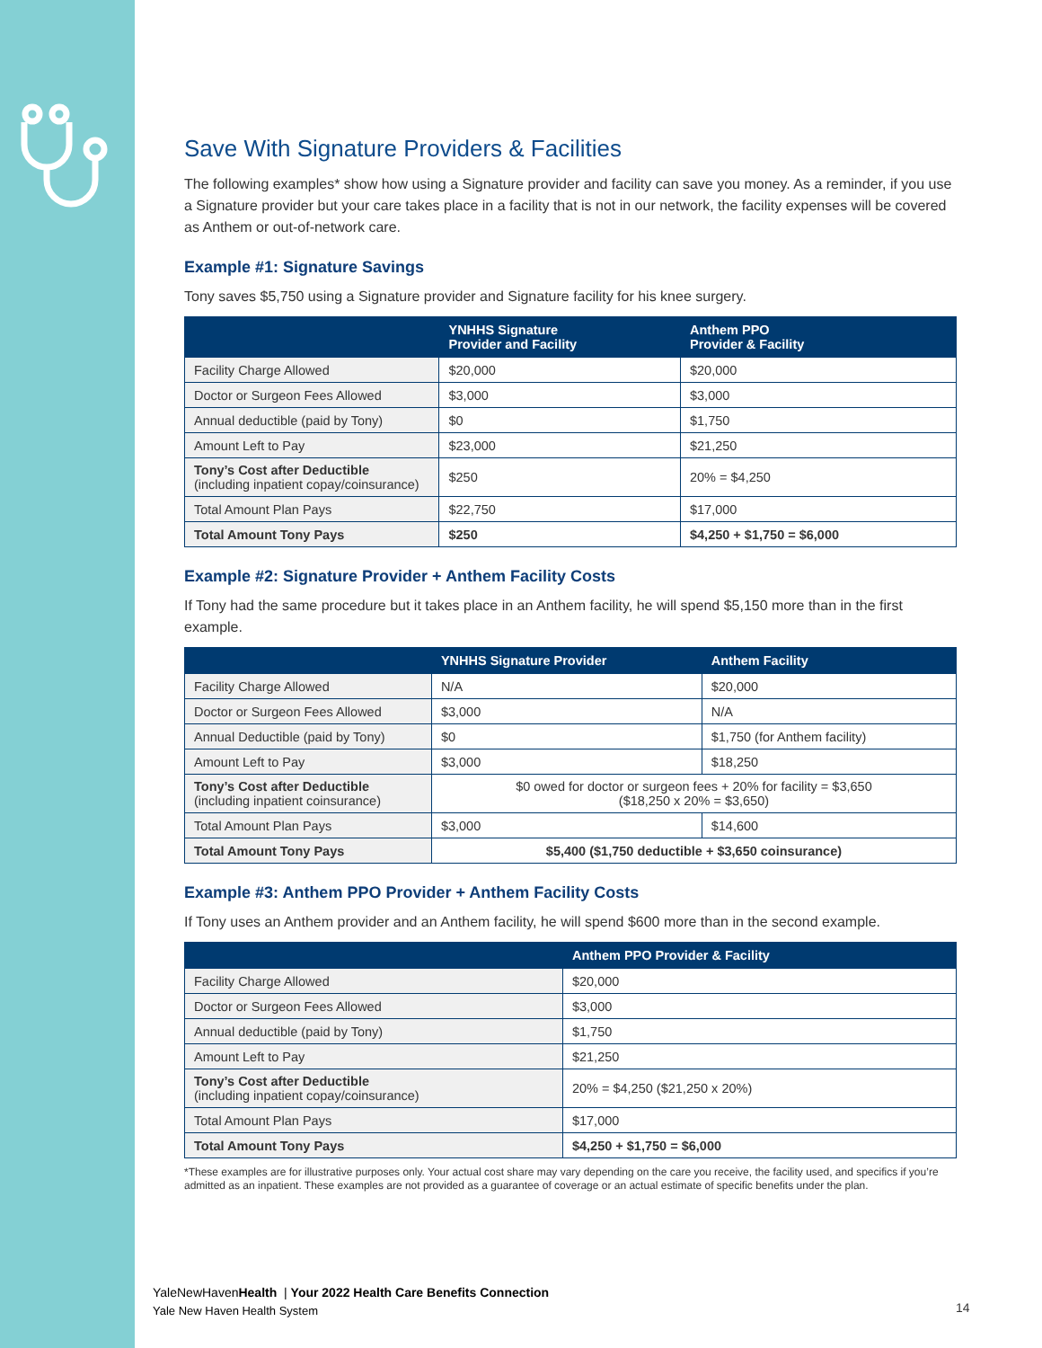Save With Signature Providers & Facilities
The following examples* show how using a Signature provider and facility can save you money. As a reminder, if you use a Signature provider but your care takes place in a facility that is not in our network, the facility expenses will be covered as Anthem or out-of-network care.
Example #1: Signature Savings
Tony saves $5,750 using a Signature provider and Signature facility for his knee surgery.
| | YNHHS Signature Provider and Facility | Anthem PPO Provider & Facility |
| --- | --- | --- |
| Facility Charge Allowed | $20,000 | $20,000 |
| Doctor or Surgeon Fees Allowed | $3,000 | $3,000 |
| Annual deductible (paid by Tony) | $0 | $1,750 |
| Amount Left to Pay | $23,000 | $21,250 |
| Tony’s Cost after Deductible (including inpatient copay/coinsurance) | $250 | 20% = $4,250 |
| Total Amount Plan Pays | $22,750 | $17,000 |
| Total Amount Tony Pays | $250 | $4,250 + $1,750 = $6,000 |
Example #2: Signature Provider + Anthem Facility Costs
If Tony had the same procedure but it takes place in an Anthem facility, he will spend $5,150 more than in the first example.
| | YNHHS Signature Provider | Anthem Facility |
| --- | --- | --- |
| Facility Charge Allowed | N/A | $20,000 |
| Doctor or Surgeon Fees Allowed | $3,000 | N/A |
| Annual Deductible (paid by Tony) | $0 | $1,750 (for Anthem facility) |
| Amount Left to Pay | $3,000 | $18,250 |
| Tony’s Cost after Deductible (including inpatient coinsurance) | $0 owed for doctor or surgeon fees + 20% for facility = $3,650 ($18,250 x 20% = $3,650) | |
| Total Amount Plan Pays | $3,000 | $14,600 |
| Total Amount Tony Pays | $5,400 ($1,750 deductible + $3,650 coinsurance) | |
Example #3: Anthem PPO Provider + Anthem Facility Costs
If Tony uses an Anthem provider and an Anthem facility, he will spend $600 more than in the second example.
| | Anthem PPO Provider & Facility |
| --- | --- |
| Facility Charge Allowed | $20,000 |
| Doctor or Surgeon Fees Allowed | $3,000 |
| Annual deductible (paid by Tony) | $1,750 |
| Amount Left to Pay | $21,250 |
| Tony’s Cost after Deductible (including inpatient copay/coinsurance) | 20% = $4,250 ($21,250 x 20%) |
| Total Amount Plan Pays | $17,000 |
| Total Amount Tony Pays | $4,250 + $1,750 = $6,000 |
*These examples are for illustrative purposes only. Your actual cost share may vary depending on the care you receive, the facility used, and specifics if you’re admitted as an inpatient. These examples are not provided as a guarantee of coverage or an actual estimate of specific benefits under the plan.
YaleNewHavenHealth | Your 2022 Health Care Benefits Connection
Yale New Haven Health System
14